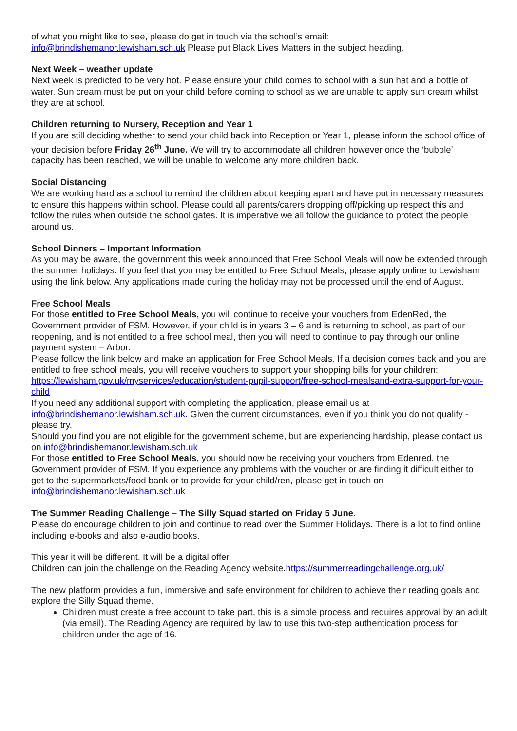of what you might like to see, please do get in touch via the school’s email:
info@brindishemanor.lewisham.sch.uk Please put Black Lives Matters in the subject heading.
Next Week – weather update
Next week is predicted to be very hot. Please ensure your child comes to school with a sun hat and a bottle of water. Sun cream must be put on your child before coming to school as we are unable to apply sun cream whilst they are at school.
Children returning to Nursery, Reception and Year 1
If you are still deciding whether to send your child back into Reception or Year 1, please inform the school office of your decision before Friday 26<sup>th</sup> June. We will try to accommodate all children however once the ‘bubble’ capacity has been reached, we will be unable to welcome any more children back.
Social Distancing
We are working hard as a school to remind the children about keeping apart and have put in necessary measures to ensure this happens within school. Please could all parents/carers dropping off/picking up respect this and follow the rules when outside the school gates. It is imperative we all follow the guidance to protect the people around us.
School Dinners – Important Information
As you may be aware, the government this week announced that Free School Meals will now be extended through the summer holidays. If you feel that you may be entitled to Free School Meals, please apply online to Lewisham using the link below. Any applications made during the holiday may not be processed until the end of August.
Free School Meals
For those entitled to Free School Meals, you will continue to receive your vouchers from EdenRed, the Government provider of FSM. However, if your child is in years 3 – 6 and is returning to school, as part of our reopening, and is not entitled to a free school meal, then you will need to continue to pay through our online payment system – Arbor.
Please follow the link below and make an application for Free School Meals. If a decision comes back and you are entitled to free school meals, you will receive vouchers to support your shopping bills for your children: https://lewisham.gov.uk/myservices/education/student-pupil-support/free-school-mealsand-extra-support-for-your-child
If you need any additional support with completing the application, please email us at info@brindishemanor.lewisham.sch.uk. Given the current circumstances, even if you think you do not qualify - please try.
Should you find you are not eligible for the government scheme, but are experiencing hardship, please contact us on info@brindishemanor.lewisham.sch.uk
For those entitled to Free School Meals, you should now be receiving your vouchers from Edenred, the Government provider of FSM. If you experience any problems with the voucher or are finding it difficult either to get to the supermarkets/food bank or to provide for your child/ren, please get in touch on info@brindishemanor.lewisham.sch.uk
The Summer Reading Challenge – The Silly Squad started on Friday 5 June.
Please do encourage children to join and continue to read over the Summer Holidays. There is a lot to find online including e-books and also e-audio books.
This year it will be different. It will be a digital offer.
Children can join the challenge on the Reading Agency website.https://summerreadingchallenge.org.uk/
The new platform provides a fun, immersive and safe environment for children to achieve their reading goals and explore the Silly Squad theme.
Children must create a free account to take part, this is a simple process and requires approval by an adult (via email). The Reading Agency are required by law to use this two-step authentication process for children under the age of 16.